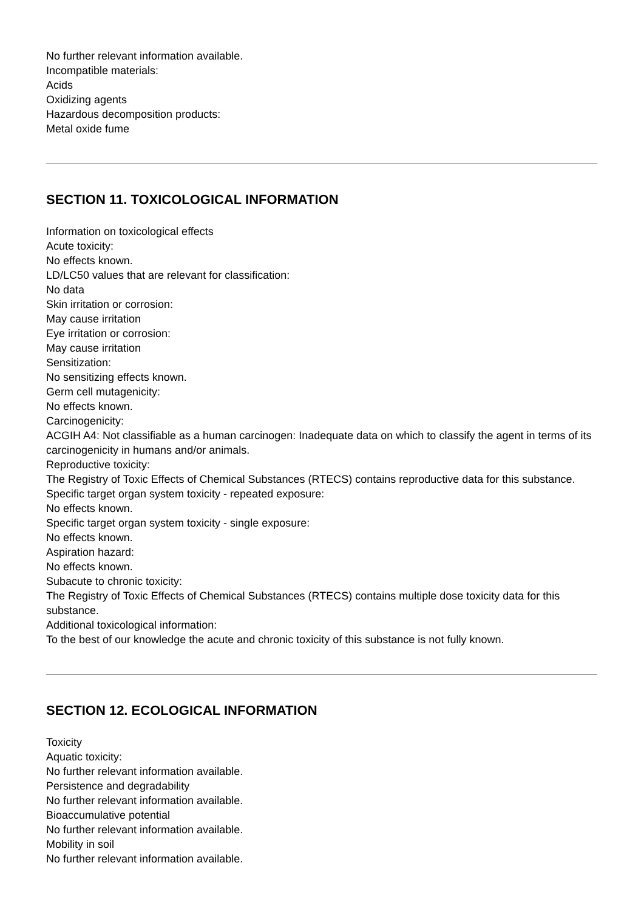No further relevant information available.
Incompatible materials:
Acids
Oxidizing agents
Hazardous decomposition products:
Metal oxide fume
SECTION 11. TOXICOLOGICAL INFORMATION
Information on toxicological effects
Acute toxicity:
No effects known.
LD/LC50 values that are relevant for classification:
No data
Skin irritation or corrosion:
May cause irritation
Eye irritation or corrosion:
May cause irritation
Sensitization:
No sensitizing effects known.
Germ cell mutagenicity:
No effects known.
Carcinogenicity:
ACGIH A4: Not classifiable as a human carcinogen: Inadequate data on which to classify the agent in terms of its carcinogenicity in humans and/or animals.
Reproductive toxicity:
The Registry of Toxic Effects of Chemical Substances (RTECS) contains reproductive data for this substance.
Specific target organ system toxicity - repeated exposure:
No effects known.
Specific target organ system toxicity - single exposure:
No effects known.
Aspiration hazard:
No effects known.
Subacute to chronic toxicity:
The Registry of Toxic Effects of Chemical Substances (RTECS) contains multiple dose toxicity data for this substance.
Additional toxicological information:
To the best of our knowledge the acute and chronic toxicity of this substance is not fully known.
SECTION 12. ECOLOGICAL INFORMATION
Toxicity
Aquatic toxicity:
No further relevant information available.
Persistence and degradability
No further relevant information available.
Bioaccumulative potential
No further relevant information available.
Mobility in soil
No further relevant information available.